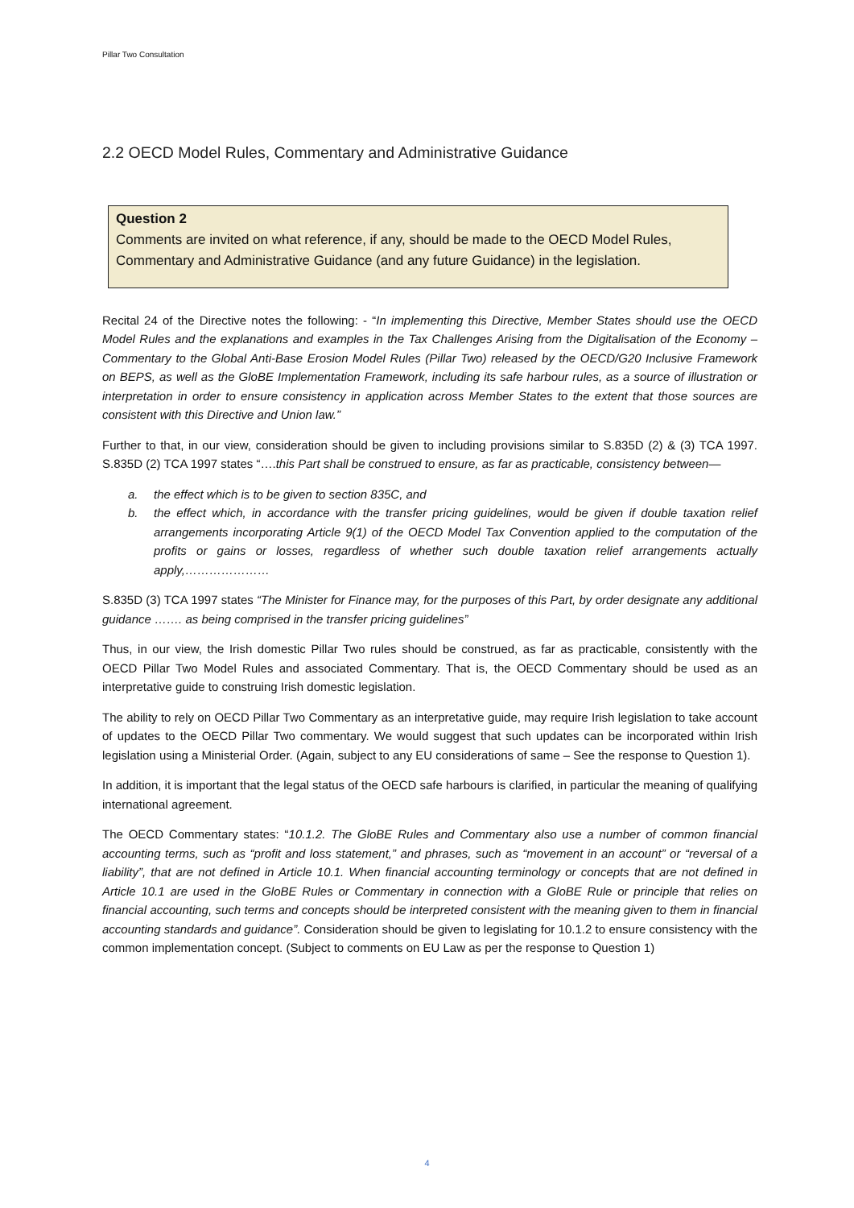Pillar Two Consultation
2.2 OECD Model Rules, Commentary and Administrative Guidance
Question 2
Comments are invited on what reference, if any, should be made to the OECD Model Rules, Commentary and Administrative Guidance (and any future Guidance) in the legislation.
Recital 24 of the Directive notes the following: - “In implementing this Directive, Member States should use the OECD Model Rules and the explanations and examples in the Tax Challenges Arising from the Digitalisation of the Economy – Commentary to the Global Anti-Base Erosion Model Rules (Pillar Two) released by the OECD/G20 Inclusive Framework on BEPS, as well as the GloBE Implementation Framework, including its safe harbour rules, as a source of illustration or interpretation in order to ensure consistency in application across Member States to the extent that those sources are consistent with this Directive and Union law.”
Further to that, in our view, consideration should be given to including provisions similar to S.835D (2) & (3) TCA 1997. S.835D (2) TCA 1997 states “….this Part shall be construed to ensure, as far as practicable, consistency between—
a. the effect which is to be given to section 835C, and
b. the effect which, in accordance with the transfer pricing guidelines, would be given if double taxation relief arrangements incorporating Article 9(1) of the OECD Model Tax Convention applied to the computation of the profits or gains or losses, regardless of whether such double taxation relief arrangements actually apply,…………………
S.835D (3) TCA 1997 states “The Minister for Finance may, for the purposes of this Part, by order designate any additional guidance ……. as being comprised in the transfer pricing guidelines”
Thus, in our view, the Irish domestic Pillar Two rules should be construed, as far as practicable, consistently with the OECD Pillar Two Model Rules and associated Commentary. That is, the OECD Commentary should be used as an interpretative guide to construing Irish domestic legislation.
The ability to rely on OECD Pillar Two Commentary as an interpretative guide, may require Irish legislation to take account of updates to the OECD Pillar Two commentary. We would suggest that such updates can be incorporated within Irish legislation using a Ministerial Order. (Again, subject to any EU considerations of same – See the response to Question 1).
In addition, it is important that the legal status of the OECD safe harbours is clarified, in particular the meaning of qualifying international agreement.
The OECD Commentary states: “10.1.2. The GloBE Rules and Commentary also use a number of common financial accounting terms, such as “profit and loss statement,” and phrases, such as “movement in an account” or “reversal of a liability”, that are not defined in Article 10.1. When financial accounting terminology or concepts that are not defined in Article 10.1 are used in the GloBE Rules or Commentary in connection with a GloBE Rule or principle that relies on financial accounting, such terms and concepts should be interpreted consistent with the meaning given to them in financial accounting standards and guidance”. Consideration should be given to legislating for 10.1.2 to ensure consistency with the common implementation concept. (Subject to comments on EU Law as per the response to Question 1)
4